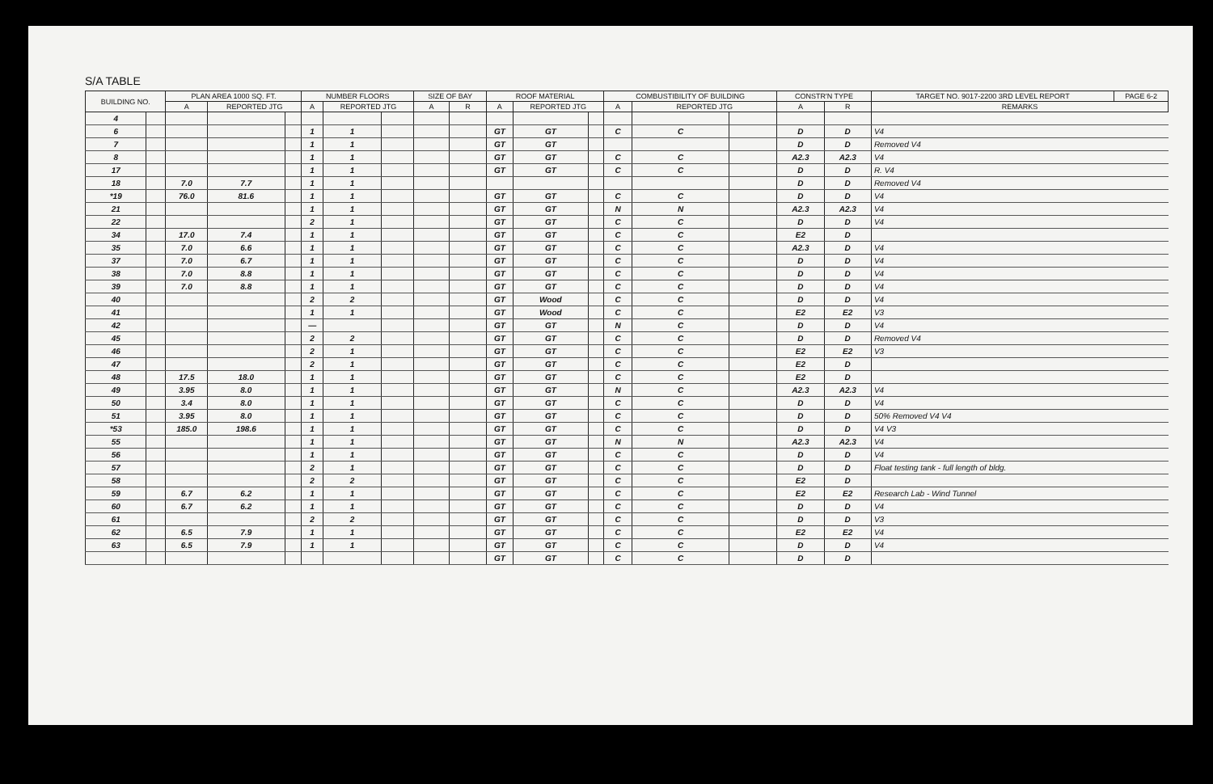S/A TABLE
| BUILDING NO. | | PLAN AREA 1000 SQ. FT. | | | NUMBER FLOORS | | | SIZE OF BAY | | ROOF MATERIAL | | | COMBUSTIBILITY OF BUILDING | | | CONSTR'N TYPE | | TARGET NO. 9017-2200 3RD LEVEL REPORT | PAGE 6-2 |
| --- | --- | --- | --- | --- | --- | --- | --- | --- | --- | --- | --- | --- | --- | --- | --- | --- | --- | --- | --- |
| | | A | REPORTED JTG | | A | REPORTED JTG | | A | R | A | REPORTED JTG | | A | REPORTED JTG | | A | R | REMARKS | |
| 4 | | | | | | | | | | | | | | | | | | | |
| 6 | | | | | 1 | 1 | | | | GT | GT | | C | C | | D | D | V4 | |
| 7 | | | | | 1 | 1 | | | | GT | GT | | | | | D | D | Removed V4 | |
| 8 | | | | | 1 | 1 | | | | GT | GT | | C | C | | A2.3 | A2.3 | V4 | |
| 17 | | | | | 1 | 1 | | | | GT | GT | | C | C | | D | D | R. V4 | |
| 18 | | 7.0 | 7.7 | | 1 | 1 | | | | | | | | | | D | D | Removed V4 | |
| *19 | | 76.0 | 81.6 | | 1 | 1 | | | | GT | GT | | C | C | | D | D | V4 | |
| 21 | | | | | 1 | 1 | | | | GT | GT | | N | N | | A2.3 | A2.3 | V4 | |
| 22 | | | | | 2 | 1 | | | | GT | GT | | C | C | | D | D | V4 | |
| 34 | | 17.0 | 7.4 | | 1 | 1 | | | | GT | GT | | C | C | | E2 | D | | |
| 35 | | 7.0 | 6.6 | | 1 | 1 | | | | GT | GT | | C | C | | A2.3 | D | V4 | |
| 37 | | 7.0 | 6.7 | | 1 | 1 | | | | GT | GT | | C | C | | D | D | V4 | |
| 38 | | 7.0 | 8.8 | | 1 | 1 | | | | GT | GT | | C | C | | D | D | V4 | |
| 39 | | 7.0 | 8.8 | | 1 | 1 | | | | GT | GT | | C | C | | D | D | V4 | |
| 40 | | | | | 2 | 2 | | | | GT | Wood | | C | C | | D | D | V4 | |
| 41 | | | | | 1 | 1 | | | | GT | Wood | | C | C | | E2 | E2 | V3 | |
| 42 | | | | | — | | | | | GT | GT | | N | C | | D | D | V4 | |
| 45 | | | | | 2 | 2 | | | | GT | GT | | C | C | | D | D | Removed V4 | |
| 46 | | | | | 2 | 1 | | | | GT | GT | | C | C | | E2 | E2 | V3 | |
| 47 | | | | | 2 | 1 | | | | GT | GT | | C | C | | E2 | D | | |
| 48 | | 17.5 | 18.0 | | 1 | 1 | | | | GT | GT | | C | C | | E2 | D | | |
| 49 | | 3.95 | 8.0 | | 1 | 1 | | | | GT | GT | | N | C | | A2.3 | A2.3 | V4 | |
| 50 | | 3.4 | 8.0 | | 1 | 1 | | | | GT | GT | | C | C | | D | D | V4 | |
| 51 | | 3.95 | 8.0 | | 1 | 1 | | | | GT | GT | | C | C | | D | D | 50% Removed V4 V4 | |
| *53 | | 185.0 | 198.6 | | 1 | 1 | | | | GT | GT | | C | C | | D | D | V4 V3 | |
| 55 | | | | | 1 | 1 | | | | GT | GT | | N | N | | A2.3 | A2.3 | V4 | |
| 56 | | | | | 1 | 1 | | | | GT | GT | | C | C | | D | D | V4 | |
| 57 | | | | | 2 | 1 | | | | GT | GT | | C | C | | D | D | Float testing tank - full length of bldg. | |
| 58 | | | | | 2 | 2 | | | | GT | GT | | C | C | | E2 | D | | |
| 59 | | 6.7 | 6.2 | | 1 | 1 | | | | GT | GT | | C | C | | E2 | E2 | Research Lab - Wind Tunnel | |
| 60 | | 6.7 | 6.2 | | 1 | 1 | | | | GT | GT | | C | C | | D | D | V4 | |
| 61 | | | | | 2 | 2 | | | | GT | GT | | C | C | | D | D | V3 | |
| 62 | | 6.5 | 7.9 | | 1 | 1 | | | | GT | GT | | C | C | | E2 | E2 | V4 | |
| 63 | | 6.5 | 7.9 | | 1 | 1 | | | | GT | GT | | C | C | | D | D | V4 | |
| | | | | | | | | | | GT | GT | | C | C | | D | D | | |